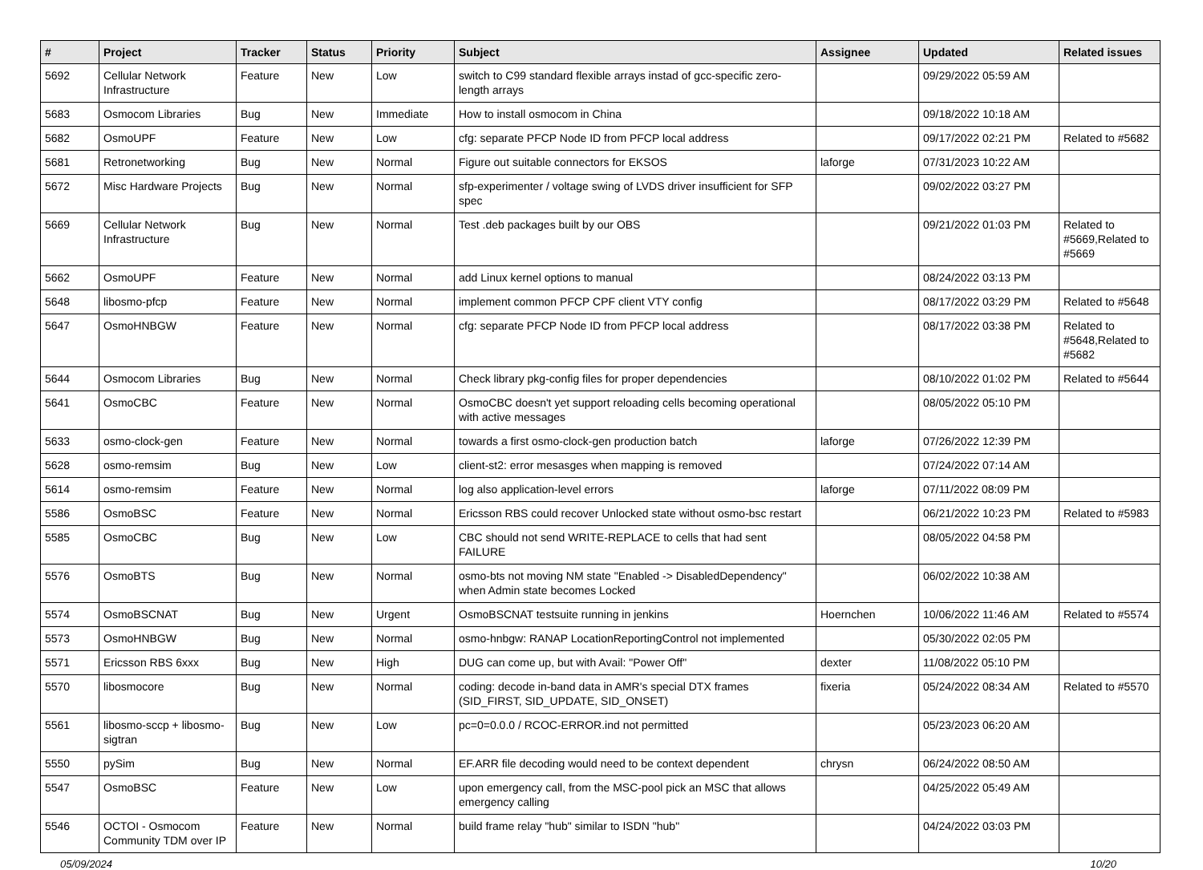| # | Project | Tracker | Status | Priority | Subject | Assignee | Updated | Related issues |
| --- | --- | --- | --- | --- | --- | --- | --- | --- |
| 5692 | Cellular Network Infrastructure | Feature | New | Low | switch to C99 standard flexible arrays instad of gcc-specific zero-length arrays | | 09/29/2022 05:59 AM | |
| 5683 | Osmocom Libraries | Bug | New | Immediate | How to install osmocom in China | | 09/18/2022 10:18 AM | |
| 5682 | OsmoUPF | Feature | New | Low | cfg: separate PFCP Node ID from PFCP local address | | 09/17/2022 02:21 PM | Related to #5682 |
| 5681 | Retronetworking | Bug | New | Normal | Figure out suitable connectors for EKSOS | laforge | 07/31/2023 10:22 AM | |
| 5672 | Misc Hardware Projects | Bug | New | Normal | sfp-experimenter / voltage swing of LVDS driver insufficient for SFP spec | | 09/02/2022 03:27 PM | |
| 5669 | Cellular Network Infrastructure | Bug | New | Normal | Test .deb packages built by our OBS | | 09/21/2022 01:03 PM | Related to #5669,Related to #5669 |
| 5662 | OsmoUPF | Feature | New | Normal | add Linux kernel options to manual | | 08/24/2022 03:13 PM | |
| 5648 | libosmo-pfcp | Feature | New | Normal | implement common PFCP CPF client VTY config | | 08/17/2022 03:29 PM | Related to #5648 |
| 5647 | OsmoHNBGW | Feature | New | Normal | cfg: separate PFCP Node ID from PFCP local address | | 08/17/2022 03:38 PM | Related to #5648,Related to #5682 |
| 5644 | Osmocom Libraries | Bug | New | Normal | Check library pkg-config files for proper dependencies | | 08/10/2022 01:02 PM | Related to #5644 |
| 5641 | OsmoCBC | Feature | New | Normal | OsmoCBC doesn't yet support reloading cells becoming operational with active messages | | 08/05/2022 05:10 PM | |
| 5633 | osmo-clock-gen | Feature | New | Normal | towards a first osmo-clock-gen production batch | laforge | 07/26/2022 12:39 PM | |
| 5628 | osmo-remsim | Bug | New | Low | client-st2: error mesasges when mapping is removed | | 07/24/2022 07:14 AM | |
| 5614 | osmo-remsim | Feature | New | Normal | log also application-level errors | laforge | 07/11/2022 08:09 PM | |
| 5586 | OsmoBSC | Feature | New | Normal | Ericsson RBS could recover Unlocked state without osmo-bsc restart | | 06/21/2022 10:23 PM | Related to #5983 |
| 5585 | OsmoCBC | Bug | New | Low | CBC should not send WRITE-REPLACE to cells that had sent FAILURE | | 08/05/2022 04:58 PM | |
| 5576 | OsmoBTS | Bug | New | Normal | osmo-bts not moving NM state "Enabled -> DisabledDependency" when Admin state becomes Locked | | 06/02/2022 10:38 AM | |
| 5574 | OsmoBSCNAT | Bug | New | Urgent | OsmoBSCNAT testsuite running in jenkins | Hoernchen | 10/06/2022 11:46 AM | Related to #5574 |
| 5573 | OsmoHNBGW | Bug | New | Normal | osmo-hnbgw: RANAP LocationReportingControl not implemented | | 05/30/2022 02:05 PM | |
| 5571 | Ericsson RBS 6xxx | Bug | New | High | DUG can come up, but with Avail: "Power Off" | dexter | 11/08/2022 05:10 PM | |
| 5570 | libosmocore | Bug | New | Normal | coding: decode in-band data in AMR's special DTX frames (SID_FIRST, SID_UPDATE, SID_ONSET) | fixeria | 05/24/2022 08:34 AM | Related to #5570 |
| 5561 | libosmo-sccp + libosmo-sigtran | Bug | New | Low | pc=0=0.0.0 / RCOC-ERROR.ind not permitted | | 05/23/2023 06:20 AM | |
| 5550 | pySim | Bug | New | Normal | EF.ARR file decoding would need to be context dependent | chrysn | 06/24/2022 08:50 AM | |
| 5547 | OsmoBSC | Feature | New | Low | upon emergency call, from the MSC-pool pick an MSC that allows emergency calling | | 04/25/2022 05:49 AM | |
| 5546 | OCTOI - Osmocom Community TDM over IP | Feature | New | Normal | build frame relay "hub" similar to ISDN "hub" | | 04/24/2022 03:03 PM | |
05/09/2024 10/20